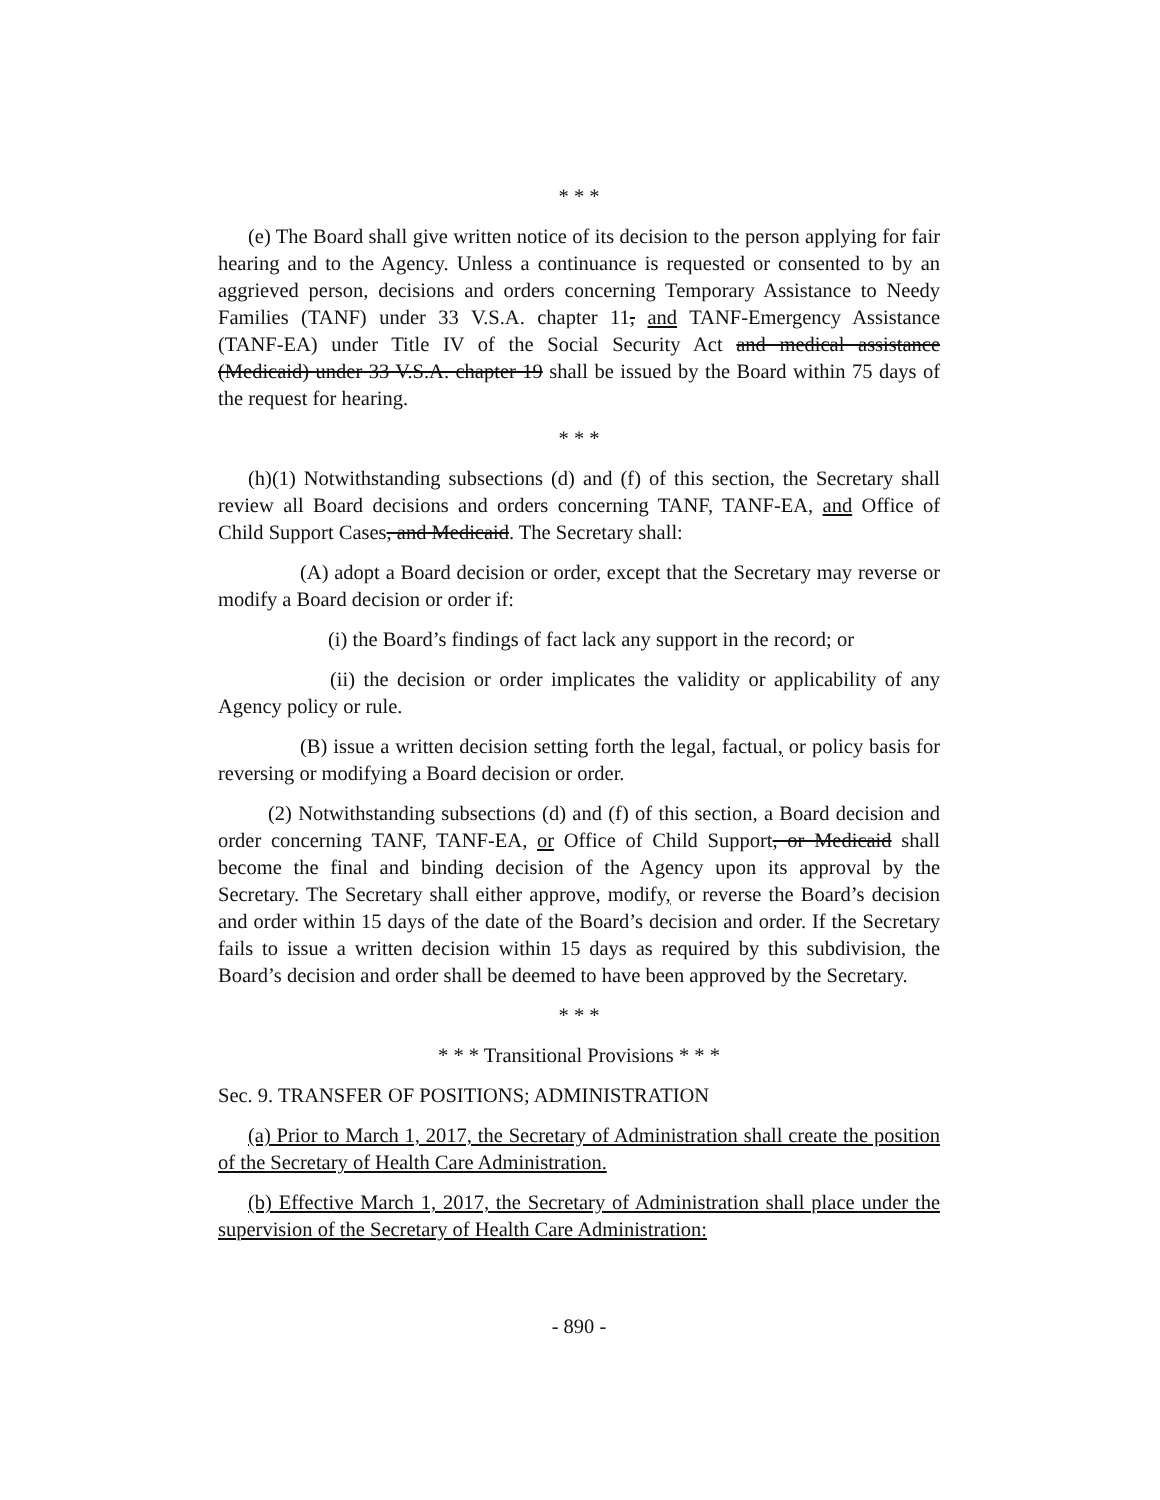* * *
(e) The Board shall give written notice of its decision to the person applying for fair hearing and to the Agency. Unless a continuance is requested or consented to by an aggrieved person, decisions and orders concerning Temporary Assistance to Needy Families (TANF) under 33 V.S.A. chapter 11, and TANF-Emergency Assistance (TANF-EA) under Title IV of the Social Security Act and medical assistance (Medicaid) under 33 V.S.A. chapter 19 shall be issued by the Board within 75 days of the request for hearing.
* * *
(h)(1) Notwithstanding subsections (d) and (f) of this section, the Secretary shall review all Board decisions and orders concerning TANF, TANF-EA, and Office of Child Support Cases, and Medicaid. The Secretary shall:
(A) adopt a Board decision or order, except that the Secretary may reverse or modify a Board decision or order if:
(i) the Board’s findings of fact lack any support in the record; or
(ii) the decision or order implicates the validity or applicability of any Agency policy or rule.
(B) issue a written decision setting forth the legal, factual, or policy basis for reversing or modifying a Board decision or order.
(2) Notwithstanding subsections (d) and (f) of this section, a Board decision and order concerning TANF, TANF-EA, or Office of Child Support, or Medicaid shall become the final and binding decision of the Agency upon its approval by the Secretary. The Secretary shall either approve, modify, or reverse the Board’s decision and order within 15 days of the date of the Board’s decision and order. If the Secretary fails to issue a written decision within 15 days as required by this subdivision, the Board’s decision and order shall be deemed to have been approved by the Secretary.
* * *
* * * Transitional Provisions * * *
Sec. 9. TRANSFER OF POSITIONS; ADMINISTRATION
(a) Prior to March 1, 2017, the Secretary of Administration shall create the position of the Secretary of Health Care Administration.
(b) Effective March 1, 2017, the Secretary of Administration shall place under the supervision of the Secretary of Health Care Administration:
- 890 -